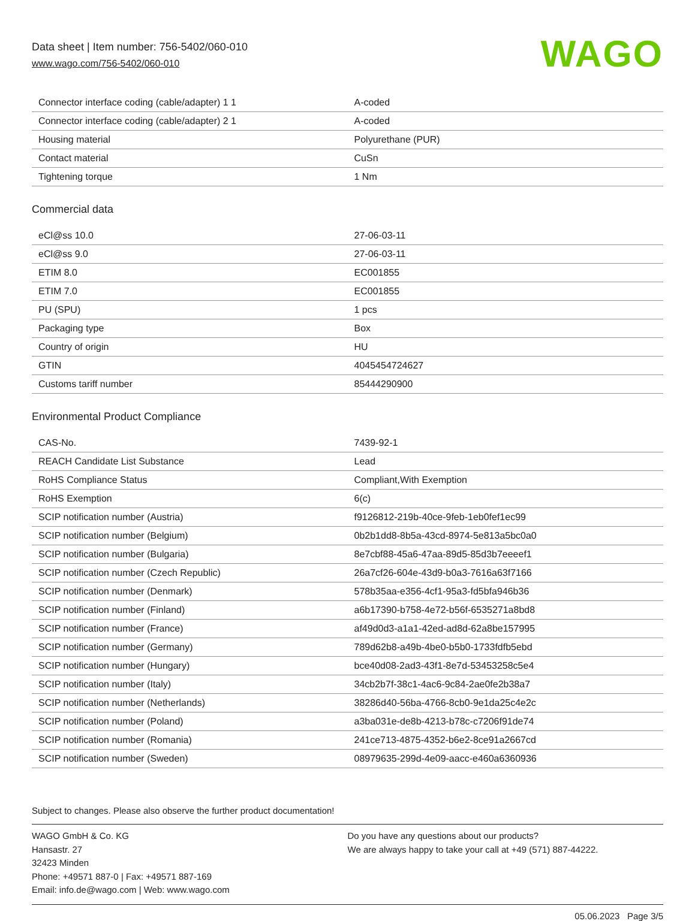Data sheet | Item number: 756-5402/060-010
www.wago.com/756-5402/060-010
WAGO
| Connector interface coding (cable/adapter) 1 1 | A-coded |
| Connector interface coding (cable/adapter) 2 1 | A-coded |
| Housing material | Polyurethane (PUR) |
| Contact material | CuSn |
| Tightening torque | 1 Nm |
Commercial data
| eCl@ss 10.0 | 27-06-03-11 |
| eCl@ss 9.0 | 27-06-03-11 |
| ETIM 8.0 | EC001855 |
| ETIM 7.0 | EC001855 |
| PU (SPU) | 1 pcs |
| Packaging type | Box |
| Country of origin | HU |
| GTIN | 4045454724627 |
| Customs tariff number | 85444290900 |
Environmental Product Compliance
| CAS-No. | 7439-92-1 |
| REACH Candidate List Substance | Lead |
| RoHS Compliance Status | Compliant,With Exemption |
| RoHS Exemption | 6(c) |
| SCIP notification number (Austria) | f9126812-219b-40ce-9feb-1eb0fef1ec99 |
| SCIP notification number (Belgium) | 0b2b1dd8-8b5a-43cd-8974-5e813a5bc0a0 |
| SCIP notification number (Bulgaria) | 8e7cbf88-45a6-47aa-89d5-85d3b7eeeef1 |
| SCIP notification number (Czech Republic) | 26a7cf26-604e-43d9-b0a3-7616a63f7166 |
| SCIP notification number (Denmark) | 578b35aa-e356-4cf1-95a3-fd5bfa946b36 |
| SCIP notification number (Finland) | a6b17390-b758-4e72-b56f-6535271a8bd8 |
| SCIP notification number (France) | af49d0d3-a1a1-42ed-ad8d-62a8be157995 |
| SCIP notification number (Germany) | 789d62b8-a49b-4be0-b5b0-1733fdfb5ebd |
| SCIP notification number (Hungary) | bce40d08-2ad3-43f1-8e7d-53453258c5e4 |
| SCIP notification number (Italy) | 34cb2b7f-38c1-4ac6-9c84-2ae0fe2b38a7 |
| SCIP notification number (Netherlands) | 38286d40-56ba-4766-8cb0-9e1da25c4e2c |
| SCIP notification number (Poland) | a3ba031e-de8b-4213-b78c-c7206f91de74 |
| SCIP notification number (Romania) | 241ce713-4875-4352-b6e2-8ce91a2667cd |
| SCIP notification number (Sweden) | 08979635-299d-4e09-aacc-e460a6360936 |
Subject to changes. Please also observe the further product documentation!
WAGO GmbH & Co. KG
Hansastr. 27
32423 Minden
Phone: +49571 887-0 | Fax: +49571 887-169
Email: info.de@wago.com | Web: www.wago.com
Do you have any questions about our products?
We are always happy to take your call at +49 (571) 887-44222.
05.06.2023 Page 3/5